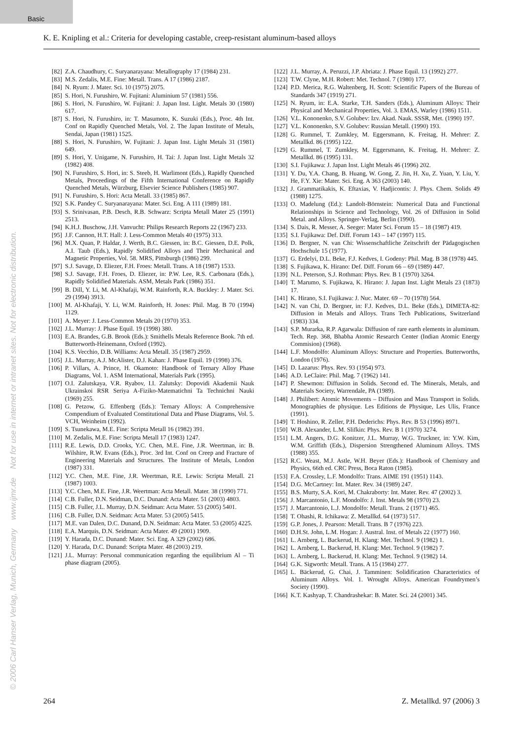Basic
© 2006 Carl Hanser Verlag, Munich, Germany www.ijmr.de Not for use in internet or intranet sites. Not for electronic distribution.
K. E. Knipling et al.: Criteria for developing castable, creep-resistant aluminum-based alloys
[82] Z.A. Chaudhury, C. Suryanarayana: Metallography 17 (1984) 231.
[83] M.S. Zedalis, M.E. Fine: Metall. Trans. A 17 (1986) 2187.
[84] N. Ryum: J. Mater. Sci. 10 (1975) 2075.
[85] S. Hori, N. Furushiro, W. Fujitani: Aluminium 57 (1981) 556.
[86] S. Hori, N. Furushiro, W. Fujitani: J. Japan Inst. Light. Metals 30 (1980) 617.
[87] S. Hori, N. Furushiro, in: T. Masumoto, K. Suzuki (Eds.), Proc. 4th Int. Conf on Rapidly Quenched Metals, Vol. 2. The Japan Institute of Metals, Sendai, Japan (1981) 1525.
[88] S. Hori, N. Furushiro, W. Fujitani: J. Japan Inst. Light Metals 31 (1981) 649.
[89] S. Hori, Y. Unigame, N. Furushiro, H. Tai: J. Japan Inst. Light Metals 32 (1982) 408.
[90] N. Furushiro, S. Hori, in: S. Steeb, H. Warlimont (Eds.), Rapidly Quenched Metals, Proceedings of the Fifth International Conference on Rapidly Quenched Metals, Würzburg, Elsevier Science Publishers (1985) 907.
[91] N. Furushiro, S. Hori: Acta Metall. 33 (1985) 867.
[92] S.K. Pandey C. Suryanarayana: Mater. Sci. Eng. A 111 (1989) 181.
[93] S. Srinivasan, P.B. Desch, R.B. Schwarz: Scripta Metall Mater 25 (1991) 2513.
[94] K.H.J. Buschow, J.H. Vanvucht: Philips Research Reports 22 (1967) 233.
[95] J.F. Cannon, H.T. Hall: J. Less-Common Metals 40 (1975) 313.
[96] M.X. Quan, P. Haldar, J. Werth, B.C. Giessen, in: B.C. Giessen, D.E. Polk, A.I. Taub (Eds.), Rapidly Solidified Alloys and Their Mechanical and Magnetic Properties, Vol. 58. MRS, Pittsburgh (1986) 299.
[97] S.J. Savage, D. Eliezer, F.H. Froes: Metall. Trans. A 18 (1987) 1533.
[98] S.J. Savage, F.H. Froes, D. Eliezer, in: P.W. Lee, R.S. Carbonara (Eds.), Rapidly Solidified Materials. ASM, Metals Park (1986) 351.
[99] B. Dill, Y. Li, M. Al-Khafaji, W.M. Rainforth, R.A. Buckley: J. Mater. Sci. 29 (1994) 3913.
[100] M. Al-Khafaji, Y. Li, W.M. Rainforth, H. Jones: Phil. Mag. B 70 (1994) 1129.
[101] A. Meyer: J. Less-Common Metals 20 (1970) 353.
[102] J.L. Murray: J. Phase Equil. 19 (1998) 380.
[103] E.A. Brandes, G.B. Brook (Eds.): Smithells Metals Reference Book. 7th ed. Butterworth-Heinemann, Oxford (1992).
[104] K.S. Vecchio, D.B. Williams: Acta Metall. 35 (1987) 2959.
[105] J.L. Murray, A.J. McAlister, D.J. Kahan: J. Phase Equil. 19 (1998) 376.
[106] P. Villars, A. Prince, H. Okamoto: Handbook of Ternary Alloy Phase Diagrams, Vol. 1. ASM International, Materials Park (1995).
[107] O.I. Zalutskaya, V.R. Ryabov, I.I. Zalutsky: Dopovidi Akademii Nauk Ukrainskoi RSR Seriya A-Fiziko-Matematichni Ta Technichni Nauki (1969) 255.
[108] G. Petzow, G. Effenberg (Eds.): Ternary Alloys: A Comprehensive Compendium of Evaluated Constitutional Data and Phase Diagrams, Vol. 5. VCH, Weinheim (1992).
[109] S. Tsunekawa, M.E. Fine: Scripta Metall 16 (1982) 391.
[110] M. Zedalis, M.E. Fine: Scripta Metall 17 (1983) 1247.
[111] R.E. Lewis, D.D. Crooks, Y.C. Chen, M.E. Fine, J.R. Weertman, in: B. Wilshire, R.W. Evans (Eds.), Proc. 3rd Int. Conf on Creep and Fracture of Engineering Materials and Structures. The Institute of Metals, London (1987) 331.
[112] Y.C. Chen, M.E. Fine, J.R. Weertman, R.E. Lewis: Scripta Metall. 21 (1987) 1003.
[113] Y.C. Chen, M.E. Fine, J.R. Weertman: Acta Metall. Mater. 38 (1990) 771.
[114] C.B. Fuller, D.N. Seidman, D.C. Dunand: Acta Mater. 51 (2003) 4803.
[115] C.B. Fuller, J.L. Murray, D.N. Seidman: Acta Mater. 53 (2005) 5401.
[116] C.B. Fuller, D.N. Seidman: Acta Mater. 53 (2005) 5415.
[117] M.E. van Dalen, D.C. Dunand, D.N. Seidman: Acta Mater. 53 (2005) 4225.
[118] E.A. Marquis, D.N. Seidman: Acta Mater. 49 (2001) 1909.
[119] Y. Harada, D.C. Dunand: Mater. Sci. Eng. A 329 (2002) 686.
[120] Y. Harada, D.C. Dunand: Scripta Mater. 48 (2003) 219.
[121] J.L. Murray: Personal communication regarding the equilibrium Al – Ti phase diagram (2005).
[122] J.L. Murray, A. Peruzzi, J.P. Abriata: J. Phase Equil. 13 (1992) 277.
[123] T.W. Clyne, M.H. Robert: Met. Technol. 7 (1980) 177.
[124] P.D. Merica, R.G. Waltenberg, H. Scott: Scientific Papers of the Bureau of Standards 347 (1919) 271.
[125] N. Ryum, in: E.A. Starke, T.H. Sanders (Eds.), Aluminum Alloys: Their Physical and Mechanical Properties, Vol. 3. EMAS, Warley (1986) 1511.
[126] V.L. Kononenko, S.V. Golubev: Izv. Akad. Nauk. SSSR, Met. (1990) 197.
[127] V.L. Kononenko, S.V. Golubev: Russian Metall. (1990) 193.
[128] G. Rummel, T. Zumkley, M. Eggersmann, K. Freitag, H. Mehrer: Z. Metallkd. 86 (1995) 122.
[129] G. Rummel, T. Zumkley, M. Eggersmann, K. Freitag, H. Mehrer: Z. Metallkd. 86 (1995) 131.
[130] S.I. Fujikawa: J. Japan Inst. Light Metals 46 (1996) 202.
[131] Y. Du, Y.A. Chang, B. Huang, W. Gong, Z. Jin, H. Xu, Z. Yuan, Y. Liu, Y. He, F.Y. Xie: Mater. Sci. Eng. A 363 (2003) 140.
[132] J. Grammatikakis, K. Eftaxias, V. Hadjicontis: J. Phys. Chem. Solids 49 (1988) 1275.
[133] O. Madelung (Ed.): Landolt-Börnstein: Numerical Data and Functional Relationships in Science and Technology, Vol. 26 of Diffusion in Solid Metal. and Alloys. Springer-Verlag, Berlin (1990).
[134] S. Dais, R. Messer, A. Seeger: Mater Sci. Forum 15 – 18 (1987) 419.
[135] S.I. Fujikawa: Def. Diff. Forum 143 – 147 (1997) 115.
[136] D. Bergner, N. van Chi: Wissenschaftliche Zeitschrift der Pädagogischen Hochschule 15 (1977).
[137] G. Erdelyi, D.L. Beke, F.J. Kedves, I. Godeny: Phil. Mag. B 38 (1978) 445.
[138] S. Fujikawa, K. Hirano: Def. Diff. Forum 66 – 69 (1989) 447.
[139] N.L. Peterson, S.J. Rothman: Phys. Rev. B 1 (1970) 3264.
[140] T. Marumo, S. Fujikawa, K. Hirano: J. Japan Inst. Light Metals 23 (1873) 17.
[141] K. Hirano, S.I. Fujikawa: J. Nuc. Mater. 69 – 70 (1978) 564.
[142] N. van Chi, D. Bergner, in: F.J. Kedves, D.L. Beke (Eds.), DIMETA-82: Diffusion in Metals and Alloys. Trans Tech Publications, Switzerland (1983) 334.
[143] S.P. Murarka, R.P. Agarwala: Diffusion of rare earth elements in aluminum. Tech. Rep. 368, Bhabha Atomic Research Center (Indian Atomic Energy Commision) (1968).
[144] L.F. Mondolfo: Aluminum Alloys: Structure and Properties. Butterworths, London (1976).
[145] D. Lazarus: Phys. Rev. 93 (1954) 973.
[146] A.D. LeClaire: Phil. Mag. 7 (1962) 141.
[147] P. Shewmon: Diffusion in Solids. Second ed. The Minerals, Metals, and Materials Society, Warrendale, PA (1989).
[148] J. Philibert: Atomic Movements – Diffusion and Mass Transport in Solids. Monographies de physique. Les Editions de Physique, Les Ulis, France (1991).
[149] T. Hoshino, R. Zeller, P.H. Dederichs: Phys. Rev. B 53 (1996) 8971.
[150] W.B. Alexander, L.M. Slifkin: Phys. Rev. B 1 (1970) 3274.
[151] L.M. Angers, D.G. Konitzer, J.L. Murray, W.G. Truckner, in: Y.W. Kim, W.M. Griffith (Eds.), Dispersion Strengthened Aluminum Alloys. TMS (1988) 355.
[152] R.C. Weast, M.J. Astle, W.H. Beyer (Eds.): Handbook of Chemistry and Physics, 66th ed. CRC Press, Boca Raton (1985).
[153] F.A. Crossley, L.F. Mondolfo: Trans. AIME 191 (1951) 1143.
[154] D.G. McCartney: Int. Mater. Rev. 34 (1989) 247.
[155] B.S. Murty, S.A. Kori, M. Chakraborty: Int. Mater. Rev. 47 (2002) 3.
[156] J. Marcantonio, L.F. Mondolfo: J. Inst. Metals 98 (1970) 23.
[157] J. Marcantonio, L.J. Mondolfo: Metall. Trans. 2 (1971) 465.
[158] T. Ohashi, R. Ichikawa: Z. Metallkd. 64 (1973) 517.
[159] G.P. Jones, J. Pearson: Metall. Trans. B 7 (1976) 223.
[160] D.H.St. John, L.M. Hogan: J. Austral. Inst. of Metals 22 (1977) 160.
[161] L. Arnberg, L. Backerud, H. Klang: Met. Technol. 9 (1982) 1.
[162] L. Arnberg, L. Backerud, H. Klang: Met. Technol. 9 (1982) 7.
[163] L. Arnberg, L. Backerud, H. Klang: Met. Technol. 9 (1982) 14.
[164] G.K. Sigworth: Metall. Trans. A 15 (1984) 277.
[165] L. Bäckerud, G. Chai, J. Tamminen: Solidification Characteristics of Aluminum Alloys. Vol. 1. Wrought Alloys. American Foundrymen’s Society (1990).
[166] K.T. Kashyap, T. Chandrashekar: B. Mater. Sci. 24 (2001) 345.
264 Z. Metallkd. 97 (2006) 3